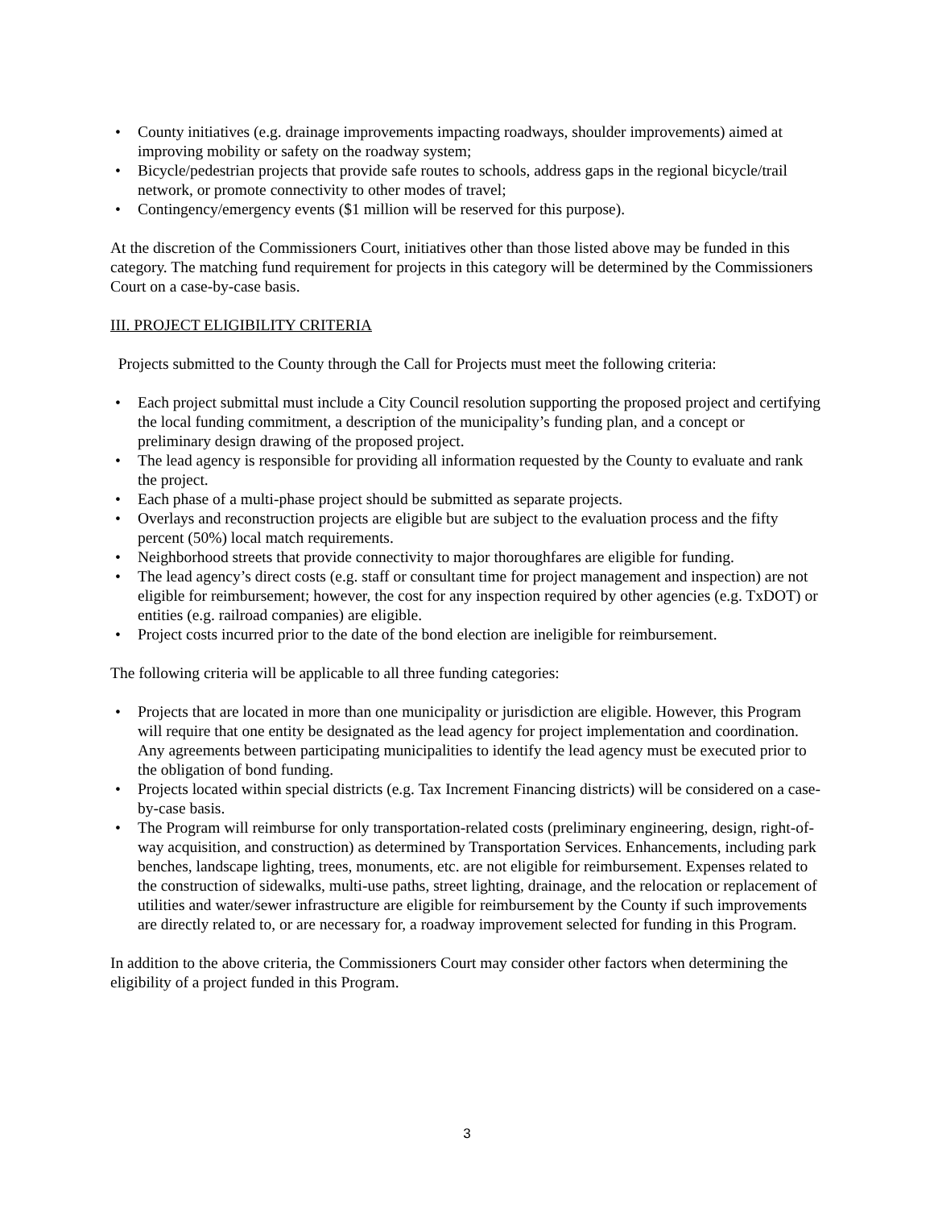• County initiatives (e.g. drainage improvements impacting roadways, shoulder improvements) aimed at improving mobility or safety on the roadway system;
• Bicycle/pedestrian projects that provide safe routes to schools, address gaps in the regional bicycle/trail network, or promote connectivity to other modes of travel;
• Contingency/emergency events ($1 million will be reserved for this purpose).
At the discretion of the Commissioners Court, initiatives other than those listed above may be funded in this category. The matching fund requirement for projects in this category will be determined by the Commissioners Court on a case-by-case basis.
III. PROJECT ELIGIBILITY CRITERIA
Projects submitted to the County through the Call for Projects must meet the following criteria:
• Each project submittal must include a City Council resolution supporting the proposed project and certifying the local funding commitment, a description of the municipality’s funding plan, and a concept or preliminary design drawing of the proposed project.
• The lead agency is responsible for providing all information requested by the County to evaluate and rank the project.
• Each phase of a multi-phase project should be submitted as separate projects.
• Overlays and reconstruction projects are eligible but are subject to the evaluation process and the fifty percent (50%) local match requirements.
• Neighborhood streets that provide connectivity to major thoroughfares are eligible for funding.
• The lead agency’s direct costs (e.g. staff or consultant time for project management and inspection) are not eligible for reimbursement; however, the cost for any inspection required by other agencies (e.g. TxDOT) or entities (e.g. railroad companies) are eligible.
• Project costs incurred prior to the date of the bond election are ineligible for reimbursement.
The following criteria will be applicable to all three funding categories:
• Projects that are located in more than one municipality or jurisdiction are eligible. However, this Program will require that one entity be designated as the lead agency for project implementation and coordination. Any agreements between participating municipalities to identify the lead agency must be executed prior to the obligation of bond funding.
• Projects located within special districts (e.g. Tax Increment Financing districts) will be considered on a case-by-case basis.
• The Program will reimburse for only transportation-related costs (preliminary engineering, design, right-of-way acquisition, and construction) as determined by Transportation Services. Enhancements, including park benches, landscape lighting, trees, monuments, etc. are not eligible for reimbursement. Expenses related to the construction of sidewalks, multi-use paths, street lighting, drainage, and the relocation or replacement of utilities and water/sewer infrastructure are eligible for reimbursement by the County if such improvements are directly related to, or are necessary for, a roadway improvement selected for funding in this Program.
In addition to the above criteria, the Commissioners Court may consider other factors when determining the eligibility of a project funded in this Program.
3